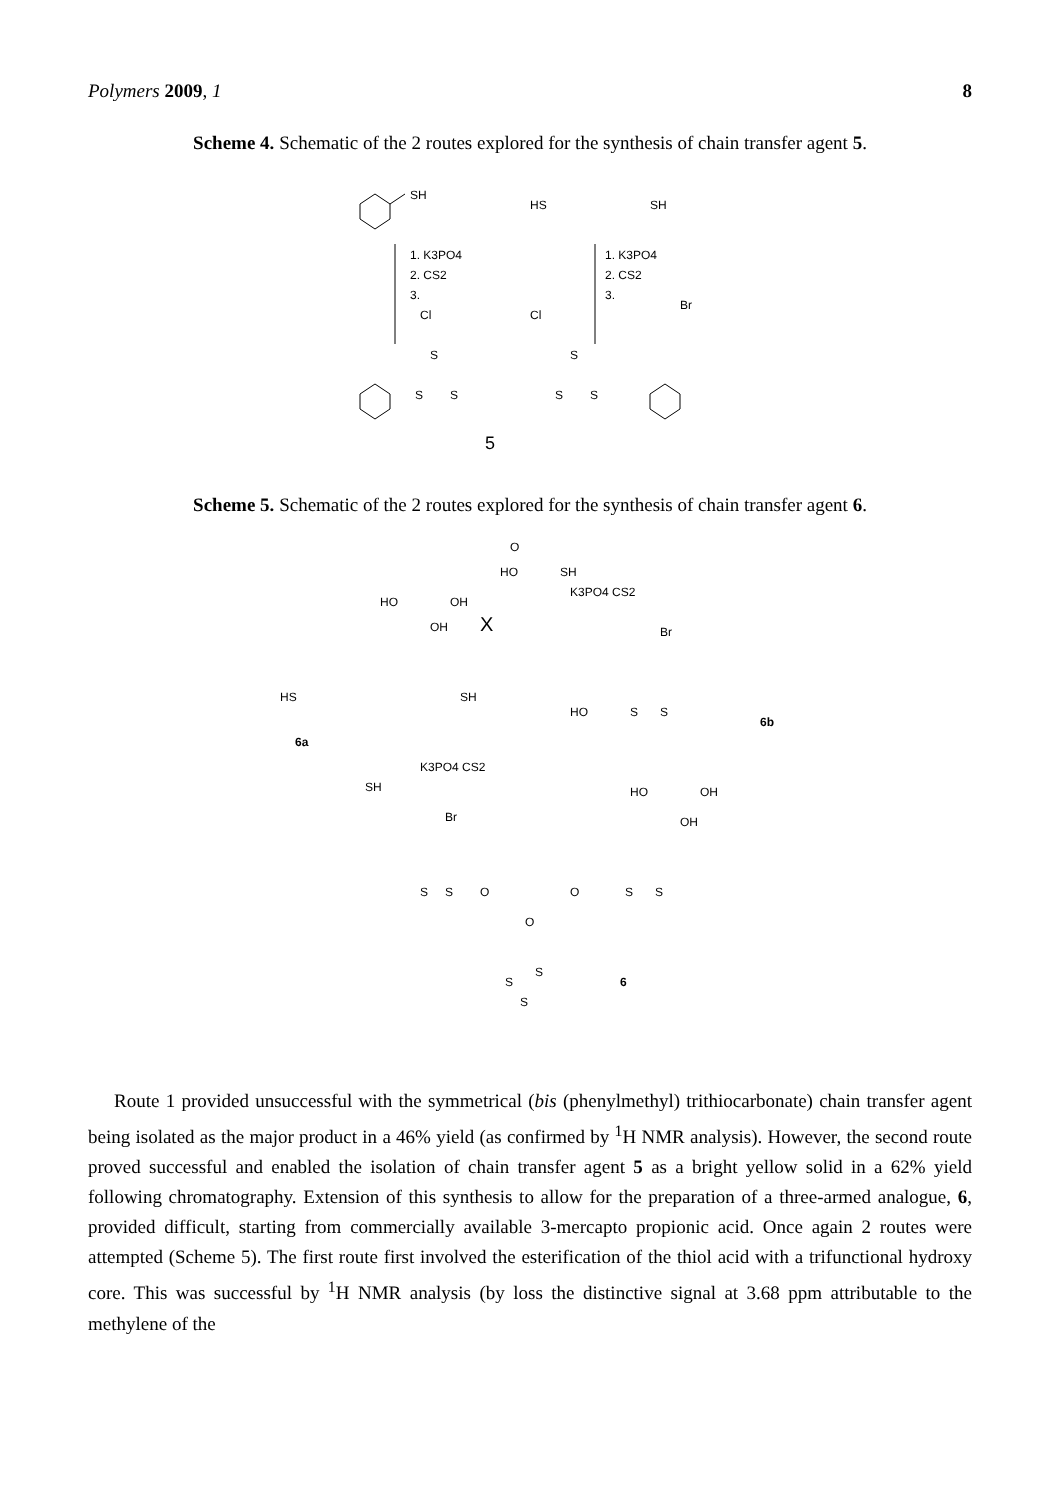Polymers 2009, 1 8
Scheme 4. Schematic of the 2 routes explored for the synthesis of chain transfer agent 5.
SH
HS
SH
1. K3PO4
2. CS2
3.
Cl
Cl
1. K3PO4
2. CS2
3.
Br
S
S
S
S
S
S
5
Scheme 5. Schematic of the 2 routes explored for the synthesis of chain transfer agent 6.
O
HO
SH
HO
OH
OH
X
K3PO4 CS2
Br
HS
SH
6a
SH
K3PO4 CS2
Br
HO
S
S
6b
HO
OH
OH
S
S
O
O
S
S
O
S
S
S
6
Route 1 provided unsuccessful with the symmetrical (bis (phenylmethyl) trithiocarbonate) chain transfer agent being isolated as the major product in a 46% yield (as confirmed by <sup>1</sup>H NMR analysis). However, the second route proved successful and enabled the isolation of chain transfer agent 5 as a bright yellow solid in a 62% yield following chromatography. Extension of this synthesis to allow for the preparation of a three-armed analogue, 6, provided difficult, starting from commercially available 3-mercapto propionic acid. Once again 2 routes were attempted (Scheme 5). The first route first involved the esterification of the thiol acid with a trifunctional hydroxy core. This was successful by <sup>1</sup>H NMR analysis (by loss the distinctive signal at 3.68 ppm attributable to the methylene of the